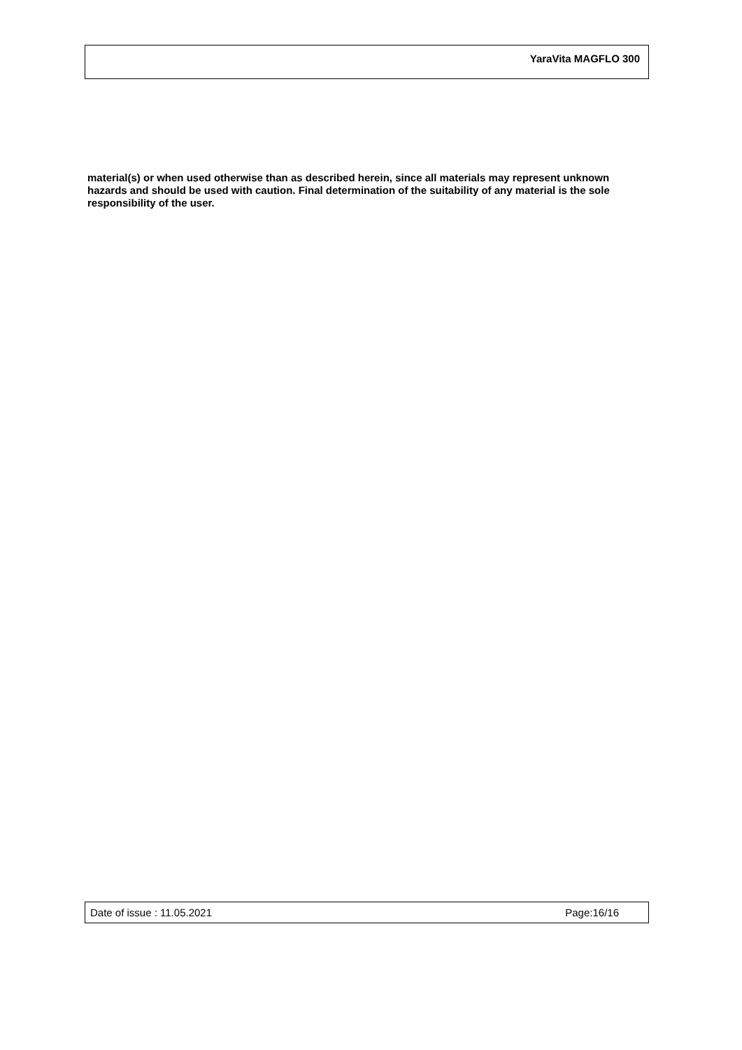YaraVita MAGFLO 300
material(s) or when used otherwise than as described herein, since all materials may represent unknown hazards and should be used with caution. Final determination of the suitability of any material is the sole responsibility of the user.
Date of issue : 11.05.2021 Page:16/16